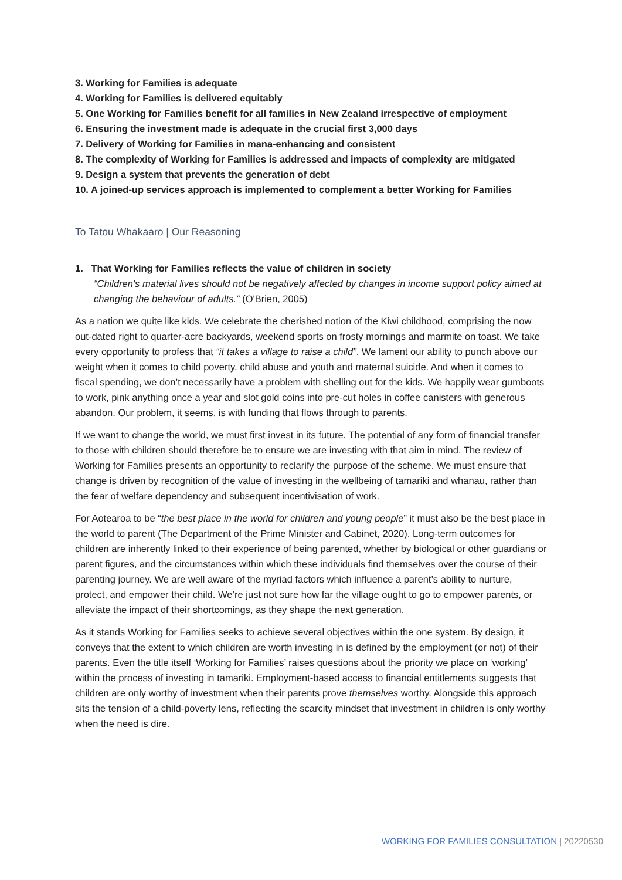3. Working for Families is adequate
4. Working for Families is delivered equitably
5. One Working for Families benefit for all families in New Zealand irrespective of employment
6. Ensuring the investment made is adequate in the crucial first 3,000 days
7. Delivery of Working for Families in mana-enhancing and consistent
8. The complexity of Working for Families is addressed and impacts of complexity are mitigated
9. Design a system that prevents the generation of debt
10. A joined-up services approach is implemented to complement a better Working for Families
To Tatou Whakaaro | Our Reasoning
1. That Working for Families reflects the value of children in society
“Children's material lives should not be negatively affected by changes in income support policy aimed at changing the behaviour of adults.” (O'Brien, 2005)
As a nation we quite like kids. We celebrate the cherished notion of the Kiwi childhood, comprising the now out-dated right to quarter-acre backyards, weekend sports on frosty mornings and marmite on toast. We take every opportunity to profess that “it takes a village to raise a child”. We lament our ability to punch above our weight when it comes to child poverty, child abuse and youth and maternal suicide. And when it comes to fiscal spending, we don’t necessarily have a problem with shelling out for the kids. We happily wear gumboots to work, pink anything once a year and slot gold coins into pre-cut holes in coffee canisters with generous abandon. Our problem, it seems, is with funding that flows through to parents.
If we want to change the world, we must first invest in its future. The potential of any form of financial transfer to those with children should therefore be to ensure we are investing with that aim in mind. The review of Working for Families presents an opportunity to reclarify the purpose of the scheme. We must ensure that change is driven by recognition of the value of investing in the wellbeing of tamariki and whānau, rather than the fear of welfare dependency and subsequent incentivisation of work.
For Aotearoa to be “the best place in the world for children and young people” it must also be the best place in the world to parent (The Department of the Prime Minister and Cabinet, 2020). Long-term outcomes for children are inherently linked to their experience of being parented, whether by biological or other guardians or parent figures, and the circumstances within which these individuals find themselves over the course of their parenting journey. We are well aware of the myriad factors which influence a parent’s ability to nurture, protect, and empower their child. We’re just not sure how far the village ought to go to empower parents, or alleviate the impact of their shortcomings, as they shape the next generation.
As it stands Working for Families seeks to achieve several objectives within the one system. By design, it conveys that the extent to which children are worth investing in is defined by the employment (or not) of their parents. Even the title itself ‘Working for Families’ raises questions about the priority we place on ‘working’ within the process of investing in tamariki. Employment-based access to financial entitlements suggests that children are only worthy of investment when their parents prove themselves worthy. Alongside this approach sits the tension of a child-poverty lens, reflecting the scarcity mindset that investment in children is only worthy when the need is dire.
WORKING FOR FAMILIES CONSULTATION | 20220530